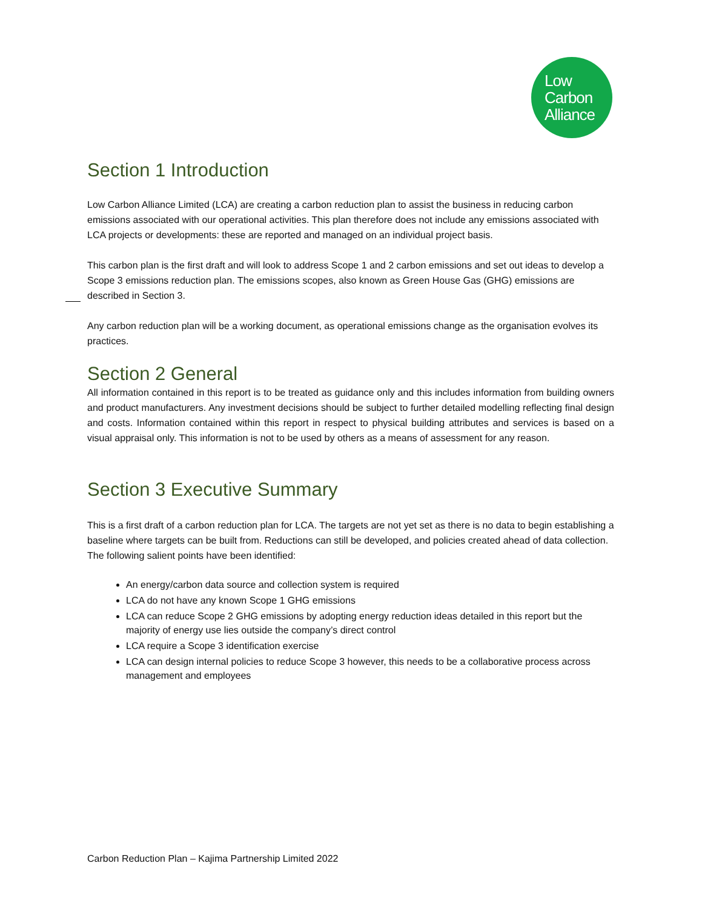Low
Carbon
Alliance
Section 1 Introduction
Low Carbon Alliance Limited (LCA) are creating a carbon reduction plan to assist the business in reducing carbon emissions associated with our operational activities. This plan therefore does not include any emissions associated with LCA projects or developments: these are reported and managed on an individual project basis.
This carbon plan is the first draft and will look to address Scope 1 and 2 carbon emissions and set out ideas to develop a Scope 3 emissions reduction plan. The emissions scopes, also known as Green House Gas (GHG) emissions are described in Section 3.
Any carbon reduction plan will be a working document, as operational emissions change as the organisation evolves its practices.
Section 2 General
All information contained in this report is to be treated as guidance only and this includes information from building owners and product manufacturers. Any investment decisions should be subject to further detailed modelling reflecting final design and costs. Information contained within this report in respect to physical building attributes and services is based on a visual appraisal only. This information is not to be used by others as a means of assessment for any reason.
Section 3 Executive Summary
This is a first draft of a carbon reduction plan for LCA. The targets are not yet set as there is no data to begin establishing a baseline where targets can be built from. Reductions can still be developed, and policies created ahead of data collection. The following salient points have been identified:
An energy/carbon data source and collection system is required
LCA do not have any known Scope 1 GHG emissions
LCA can reduce Scope 2 GHG emissions by adopting energy reduction ideas detailed in this report but the majority of energy use lies outside the company’s direct control
LCA require a Scope 3 identification exercise
LCA can design internal policies to reduce Scope 3 however, this needs to be a collaborative process across management and employees
Carbon Reduction Plan – Kajima Partnership Limited 2022